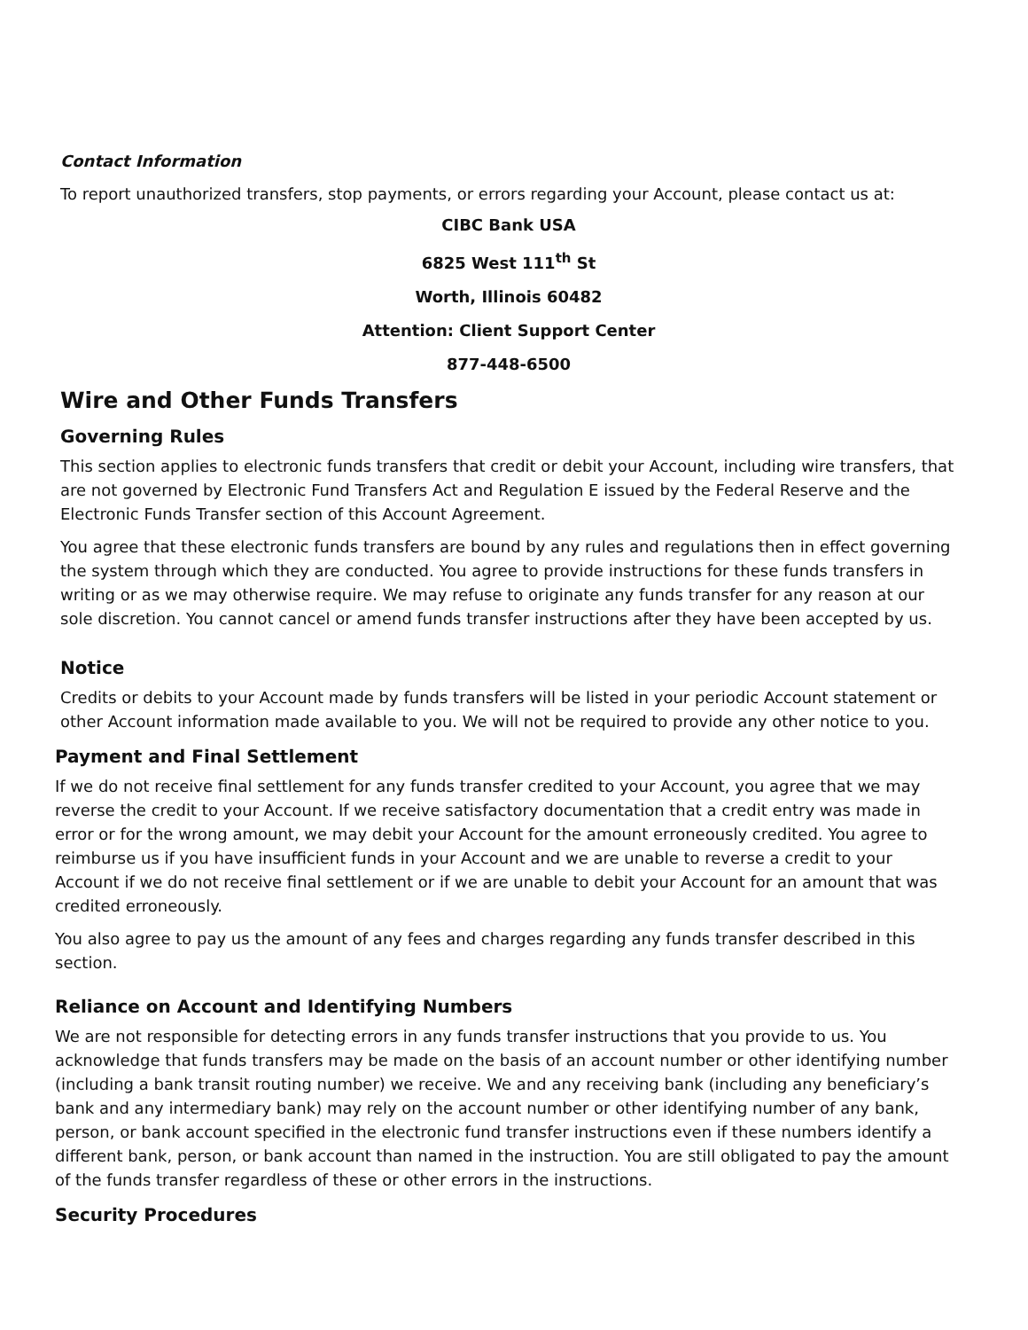Contact Information
To report unauthorized transfers, stop payments, or errors regarding your Account, please contact us at:
CIBC Bank USA
6825 West 111<sup>th</sup> St
Worth, Illinois 60482
Attention: Client Support Center
877-448-6500
Wire and Other Funds Transfers
Governing Rules
This section applies to electronic funds transfers that credit or debit your Account, including wire transfers, that are not governed by Electronic Fund Transfers Act and Regulation E issued by the Federal Reserve and the Electronic Funds Transfer section of this Account Agreement.
You agree that these electronic funds transfers are bound by any rules and regulations then in effect governing the system through which they are conducted. You agree to provide instructions for these funds transfers in writing or as we may otherwise require. We may refuse to originate any funds transfer for any reason at our sole discretion. You cannot cancel or amend funds transfer instructions after they have been accepted by us.
Notice
Credits or debits to your Account made by funds transfers will be listed in your periodic Account statement or other Account information made available to you. We will not be required to provide any other notice to you.
Payment and Final Settlement
If we do not receive final settlement for any funds transfer credited to your Account, you agree that we may reverse the credit to your Account. If we receive satisfactory documentation that a credit entry was made in error or for the wrong amount, we may debit your Account for the amount erroneously credited. You agree to reimburse us if you have insufficient funds in your Account and we are unable to reverse a credit to your Account if we do not receive final settlement or if we are unable to debit your Account for an amount that was credited erroneously.
You also agree to pay us the amount of any fees and charges regarding any funds transfer described in this section.
Reliance on Account and Identifying Numbers
We are not responsible for detecting errors in any funds transfer instructions that you provide to us. You acknowledge that funds transfers may be made on the basis of an account number or other identifying number (including a bank transit routing number) we receive. We and any receiving bank (including any beneficiary’s bank and any intermediary bank) may rely on the account number or other identifying number of any bank, person, or bank account specified in the electronic fund transfer instructions even if these numbers identify a different bank, person, or bank account than named in the instruction. You are still obligated to pay the amount of the funds transfer regardless of these or other errors in the instructions.
Security Procedures